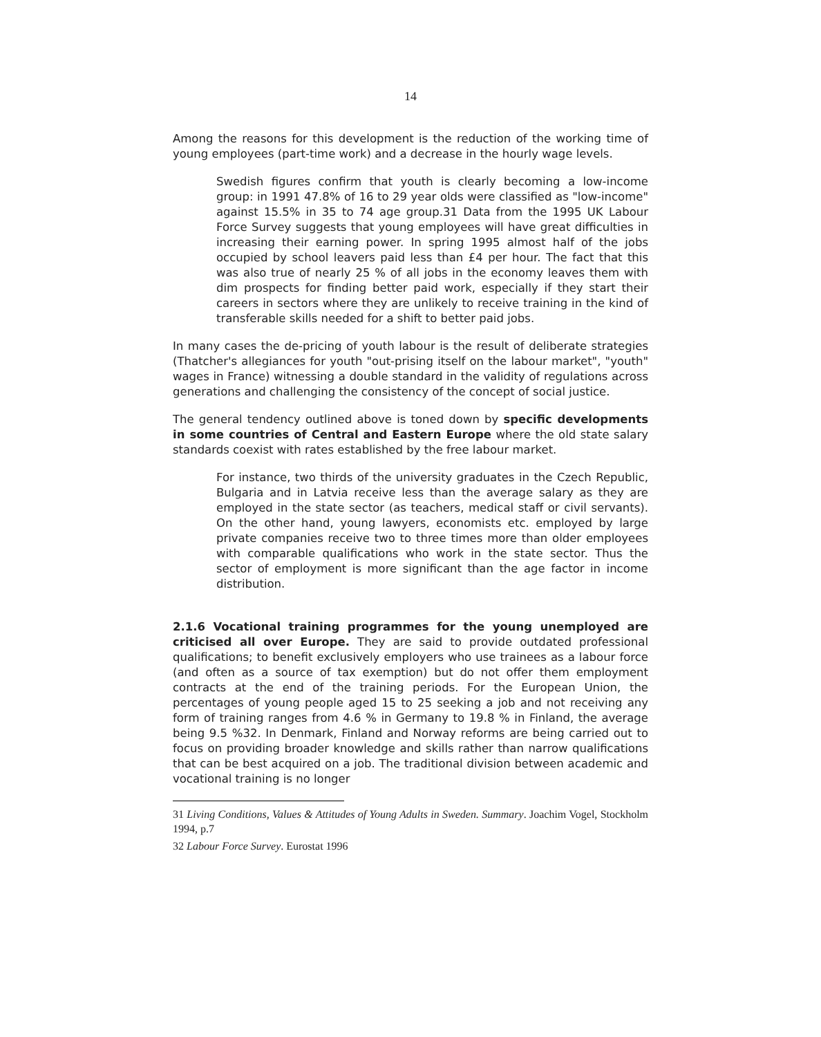14
Among the reasons for this development is the reduction of the working time of young employees (part-time work) and a decrease in the hourly wage levels.
Swedish figures confirm that youth is clearly becoming a low-income group: in 1991 47.8% of 16 to 29 year olds were classified as "low-income" against 15.5% in 35 to 74 age group.31 Data from the 1995 UK Labour Force Survey suggests that young employees will have great difficulties in increasing their earning power. In spring 1995 almost half of the jobs occupied by school leavers paid less than £4 per hour. The fact that this was also true of nearly 25 % of all jobs in the economy leaves them with dim prospects for finding better paid work, especially if they start their careers in sectors where they are unlikely to receive training in the kind of transferable skills needed for a shift to better paid jobs.
In many cases the de-pricing of youth labour is the result of deliberate strategies (Thatcher's allegiances for youth "out-prising itself on the labour market", "youth" wages in France) witnessing a double standard in the validity of regulations across generations and challenging the consistency of the concept of social justice.
The general tendency outlined above is toned down by specific developments in some countries of Central and Eastern Europe where the old state salary standards coexist with rates established by the free labour market.
For instance, two thirds of the university graduates in the Czech Republic, Bulgaria and in Latvia receive less than the average salary as they are employed in the state sector (as teachers, medical staff or civil servants). On the other hand, young lawyers, economists etc. employed by large private companies receive two to three times more than older employees with comparable qualifications who work in the state sector. Thus the sector of employment is more significant than the age factor in income distribution.
2.1.6 Vocational training programmes for the young unemployed are criticised all over Europe. They are said to provide outdated professional qualifications; to benefit exclusively employers who use trainees as a labour force (and often as a source of tax exemption) but do not offer them employment contracts at the end of the training periods. For the European Union, the percentages of young people aged 15 to 25 seeking a job and not receiving any form of training ranges from 4.6 % in Germany to 19.8 % in Finland, the average being 9.5 %32. In Denmark, Finland and Norway reforms are being carried out to focus on providing broader knowledge and skills rather than narrow qualifications that can be best acquired on a job. The traditional division between academic and vocational training is no longer
31 Living Conditions, Values & Attitudes of Young Adults in Sweden. Summary. Joachim Vogel, Stockholm 1994, p.7
32 Labour Force Survey. Eurostat 1996